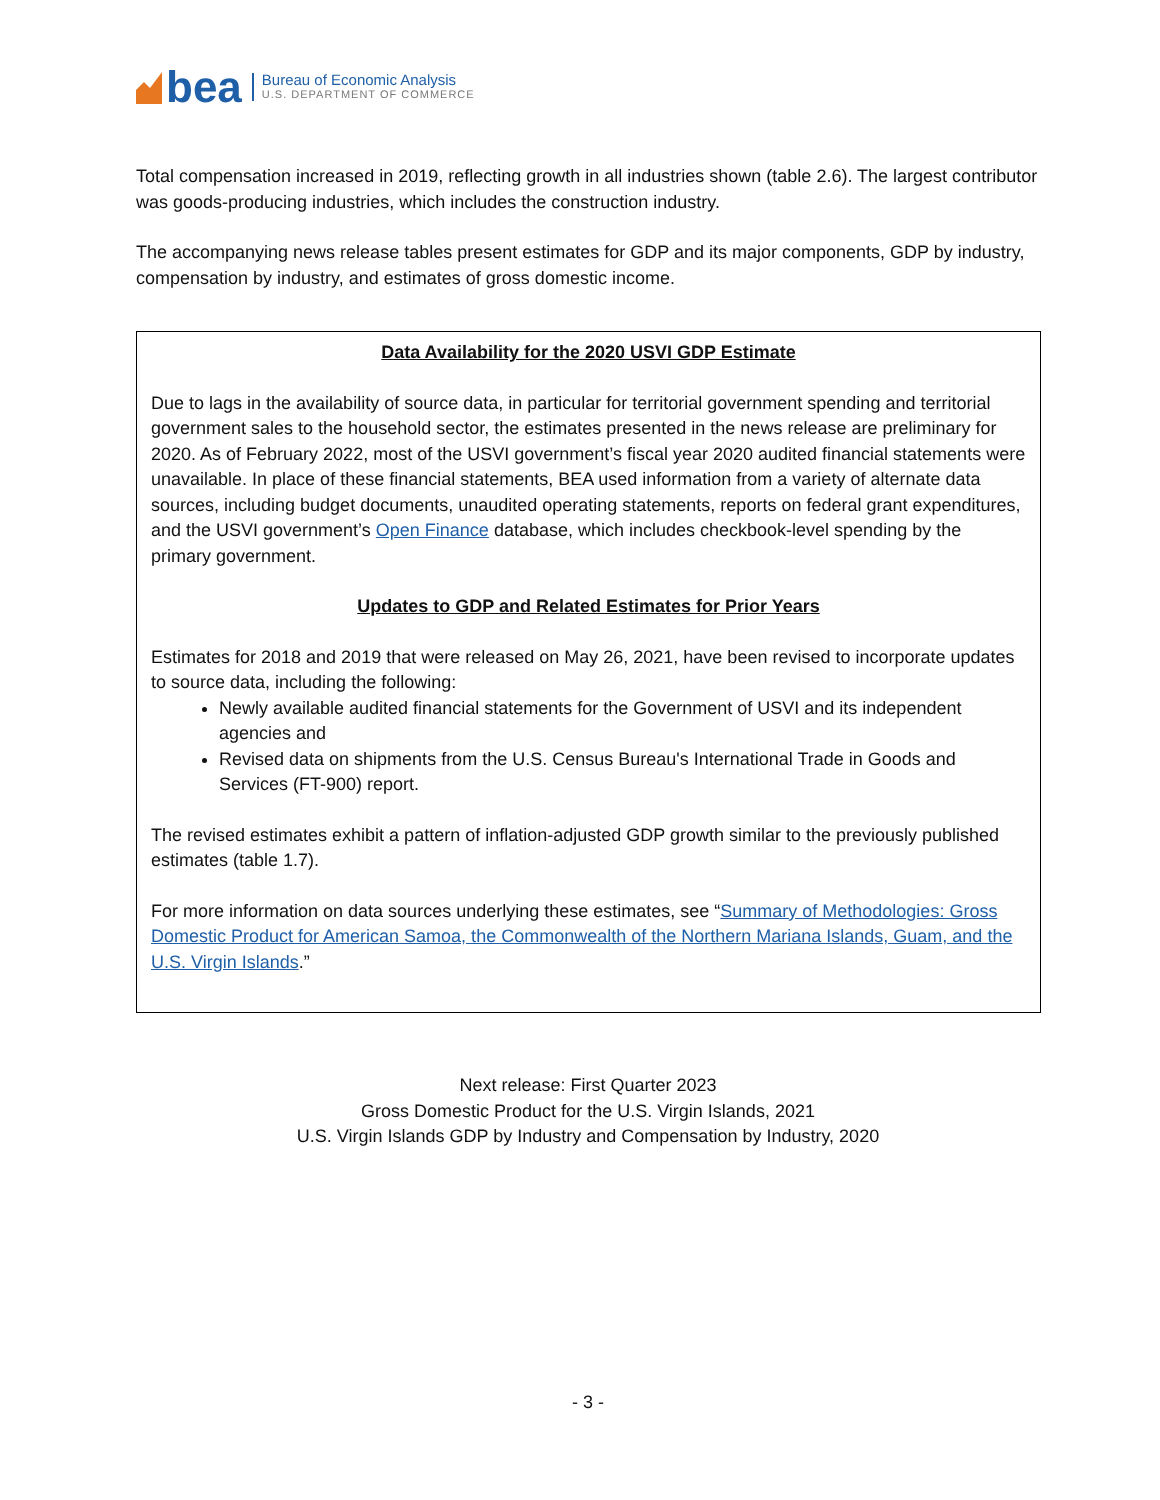bea
Bureau of Economic Analysis
U.S. DEPARTMENT OF COMMERCE
Total compensation increased in 2019, reflecting growth in all industries shown (table 2.6). The largest contributor was goods-producing industries, which includes the construction industry.
The accompanying news release tables present estimates for GDP and its major components, GDP by industry, compensation by industry, and estimates of gross domestic income.
Data Availability for the 2020 USVI GDP Estimate
Due to lags in the availability of source data, in particular for territorial government spending and territorial government sales to the household sector, the estimates presented in the news release are preliminary for 2020. As of February 2022, most of the USVI government’s fiscal year 2020 audited financial statements were unavailable. In place of these financial statements, BEA used information from a variety of alternate data sources, including budget documents, unaudited operating statements, reports on federal grant expenditures, and the USVI government’s Open Finance database, which includes checkbook-level spending by the primary government.
Updates to GDP and Related Estimates for Prior Years
Estimates for 2018 and 2019 that were released on May 26, 2021, have been revised to incorporate updates to source data, including the following:
Newly available audited financial statements for the Government of USVI and its independent agencies and
Revised data on shipments from the U.S. Census Bureau's International Trade in Goods and Services (FT-900) report.
The revised estimates exhibit a pattern of inflation-adjusted GDP growth similar to the previously published estimates (table 1.7).
For more information on data sources underlying these estimates, see “Summary of Methodologies: Gross Domestic Product for American Samoa, the Commonwealth of the Northern Mariana Islands, Guam, and the U.S. Virgin Islands.”
Next release: First Quarter 2023
Gross Domestic Product for the U.S. Virgin Islands, 2021
U.S. Virgin Islands GDP by Industry and Compensation by Industry, 2020
- 3 -